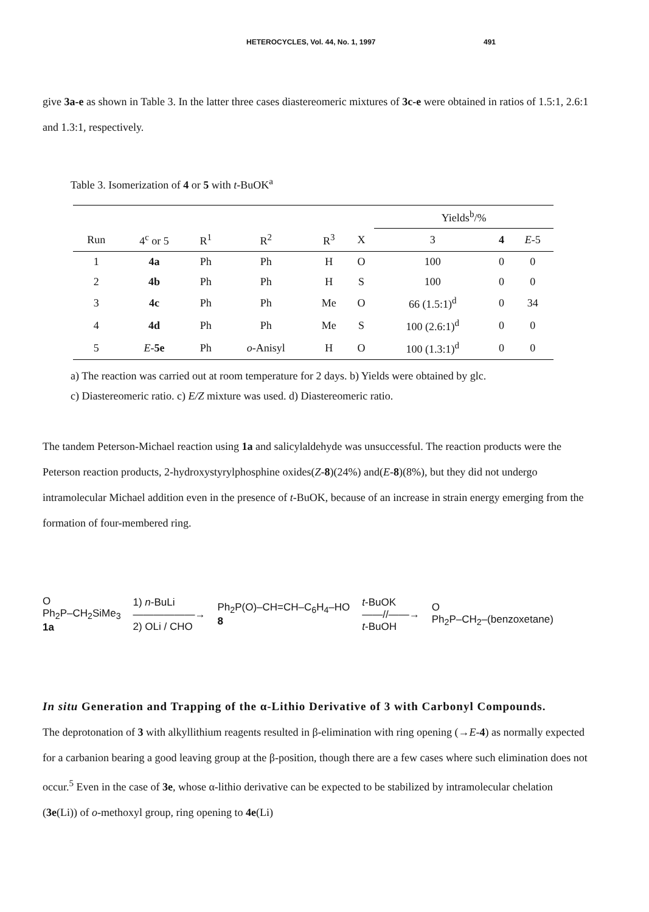HETEROCYCLES, Vol. 44, No. 1, 1997 491
give 3a-e as shown in Table 3. In the latter three cases diastereomeric mixtures of 3c-e were obtained in ratios of 1.5:1, 2.6:1 and 1.3:1, respectively.
Table 3. Isomerization of 4 or 5 with t-BuOK<sup>a</sup>
| | | | | | | Yields<sup>b</sup>/% | | |
| --- | --- | --- | --- | --- | --- | --- | --- | --- |
| Run | 4<sup>c</sup> or 5 | R<sup>1</sup> | R<sup>2</sup> | R<sup>3</sup> | X | 3 | 4 | E -5 |
| 1 | 4a | Ph | Ph | H | O | 100 | 0 | 0 |
| 2 | 4b | Ph | Ph | H | S | 100 | 0 | 0 |
| 3 | 4c | Ph | Ph | Me | O | 66 (1.5:1)<sup>d</sup> | 0 | 34 |
| 4 | 4d | Ph | Ph | Me | S | 100 (2.6:1)<sup>d</sup> | 0 | 0 |
| 5 | E - 5e | Ph | o -Anisyl | H | O | 100 (1.3:1)<sup>d</sup> | 0 | 0 |
a) The reaction was carried out at room temperature for 2 days. b) Yields were obtained by glc.
c) Diastereomeric ratio. c) E/Z mixture was used. d) Diastereomeric ratio.
The tandem Peterson-Michael reaction using 1a and salicylaldehyde was unsuccessful. The reaction products were the Peterson reaction products, 2-hydroxystyrylphosphine oxides(Z-8)(24%) and(E-8)(8%), but they did not undergo intramolecular Michael addition even in the presence of t-BuOK, because of an increase in strain energy emerging from the formation of four-membered ring.
O
Ph<sub>2</sub>P–CH<sub>2</sub>SiMe<sub>3</sub>
1a
1) n-BuLi
——————→
2) OLi / CHO
Ph<sub>2</sub>P(O)–CH=CH–C<sub>6</sub>H<sub>4</sub>–HO
8
t-BuOK
——//——→
t-BuOH
O
Ph<sub>2</sub>P–CH<sub>2</sub>–(benzoxetane)
In situ Generation and Trapping of the α-Lithio Derivative of 3 with Carbonyl Compounds.
The deprotonation of 3 with alkyllithium reagents resulted in β-elimination with ring opening (→E-4) as normally expected for a carbanion bearing a good leaving group at the β-position, though there are a few cases where such elimination does not occur.<sup>5</sup> Even in the case of 3e, whose α-lithio derivative can be expected to be stabilized by intramolecular chelation (3e(Li)) of o-methoxyl group, ring opening to 4e(Li)